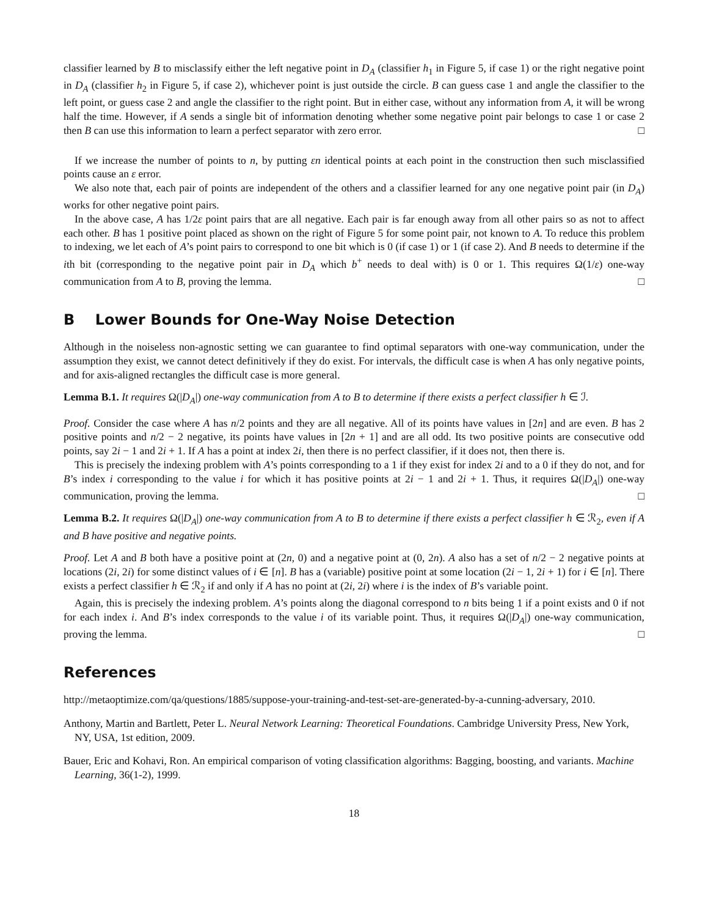classifier learned by B to misclassify either the left negative point in D<sub>A</sub> (classifier h<sub>1</sub> in Figure 5, if case 1) or the right negative point in D<sub>A</sub> (classifier h<sub>2</sub> in Figure 5, if case 2), whichever point is just outside the circle. B can guess case 1 and angle the classifier to the left point, or guess case 2 and angle the classifier to the right point. But in either case, without any information from A, it will be wrong half the time. However, if A sends a single bit of information denoting whether some negative point pair belongs to case 1 or case 2 then B can use this information to learn a perfect separator with zero error. □
If we increase the number of points to n, by putting εn identical points at each point in the construction then such misclassified points cause an ε error.
We also note that, each pair of points are independent of the others and a classifier learned for any one negative point pair (in D<sub>A</sub>) works for other negative point pairs.
In the above case, A has 1/2ε point pairs that are all negative. Each pair is far enough away from all other pairs so as not to affect each other. B has 1 positive point placed as shown on the right of Figure 5 for some point pair, not known to A. To reduce this problem to indexing, we let each of A’s point pairs to correspond to one bit which is 0 (if case 1) or 1 (if case 2). And B needs to determine if the ith bit (corresponding to the negative point pair in D<sub>A</sub> which b<sup>+</sup> needs to deal with) is 0 or 1. This requires Ω(1/ε) one-way communication from A to B, proving the lemma. □
B Lower Bounds for One-Way Noise Detection
Although in the noiseless non-agnostic setting we can guarantee to find optimal separators with one-way communication, under the assumption they exist, we cannot detect definitively if they do exist. For intervals, the difficult case is when A has only negative points, and for axis-aligned rectangles the difficult case is more general.
Lemma B.1. It requires Ω(|D<sub>A</sub>|) one-way communication from A to B to determine if there exists a perfect classifier h ∈ ℐ.
Proof. Consider the case where A has n/2 points and they are all negative. All of its points have values in [2n] and are even. B has 2 positive points and n/2 − 2 negative, its points have values in [2n + 1] and are all odd. Its two positive points are consecutive odd points, say 2i − 1 and 2i + 1. If A has a point at index 2i, then there is no perfect classifier, if it does not, then there is.
This is precisely the indexing problem with A’s points corresponding to a 1 if they exist for index 2i and to a 0 if they do not, and for B’s index i corresponding to the value i for which it has positive points at 2i − 1 and 2i + 1. Thus, it requires Ω(|D<sub>A</sub>|) one-way communication, proving the lemma. □
Lemma B.2. It requires Ω(|D<sub>A</sub>|) one-way communication from A to B to determine if there exists a perfect classifier h ∈ ℛ<sub>2</sub>, even if A and B have positive and negative points.
Proof. Let A and B both have a positive point at (2n, 0) and a negative point at (0, 2n). A also has a set of n/2 − 2 negative points at locations (2i, 2i) for some distinct values of i ∈ [n]. B has a (variable) positive point at some location (2i − 1, 2i + 1) for i ∈ [n]. There exists a perfect classifier h ∈ ℛ<sub>2</sub> if and only if A has no point at (2i, 2i) where i is the index of B’s variable point.
Again, this is precisely the indexing problem. A’s points along the diagonal correspond to n bits being 1 if a point exists and 0 if not for each index i. And B’s index corresponds to the value i of its variable point. Thus, it requires Ω(|D<sub>A</sub>|) one-way communication, proving the lemma. □
References
http://metaoptimize.com/qa/questions/1885/suppose-your-training-and-test-set-are-generated-by-a-cunning-adversary, 2010.
Anthony, Martin and Bartlett, Peter L. Neural Network Learning: Theoretical Foundations. Cambridge University Press, New York, NY, USA, 1st edition, 2009.
Bauer, Eric and Kohavi, Ron. An empirical comparison of voting classification algorithms: Bagging, boosting, and variants. Machine Learning, 36(1-2), 1999.
18